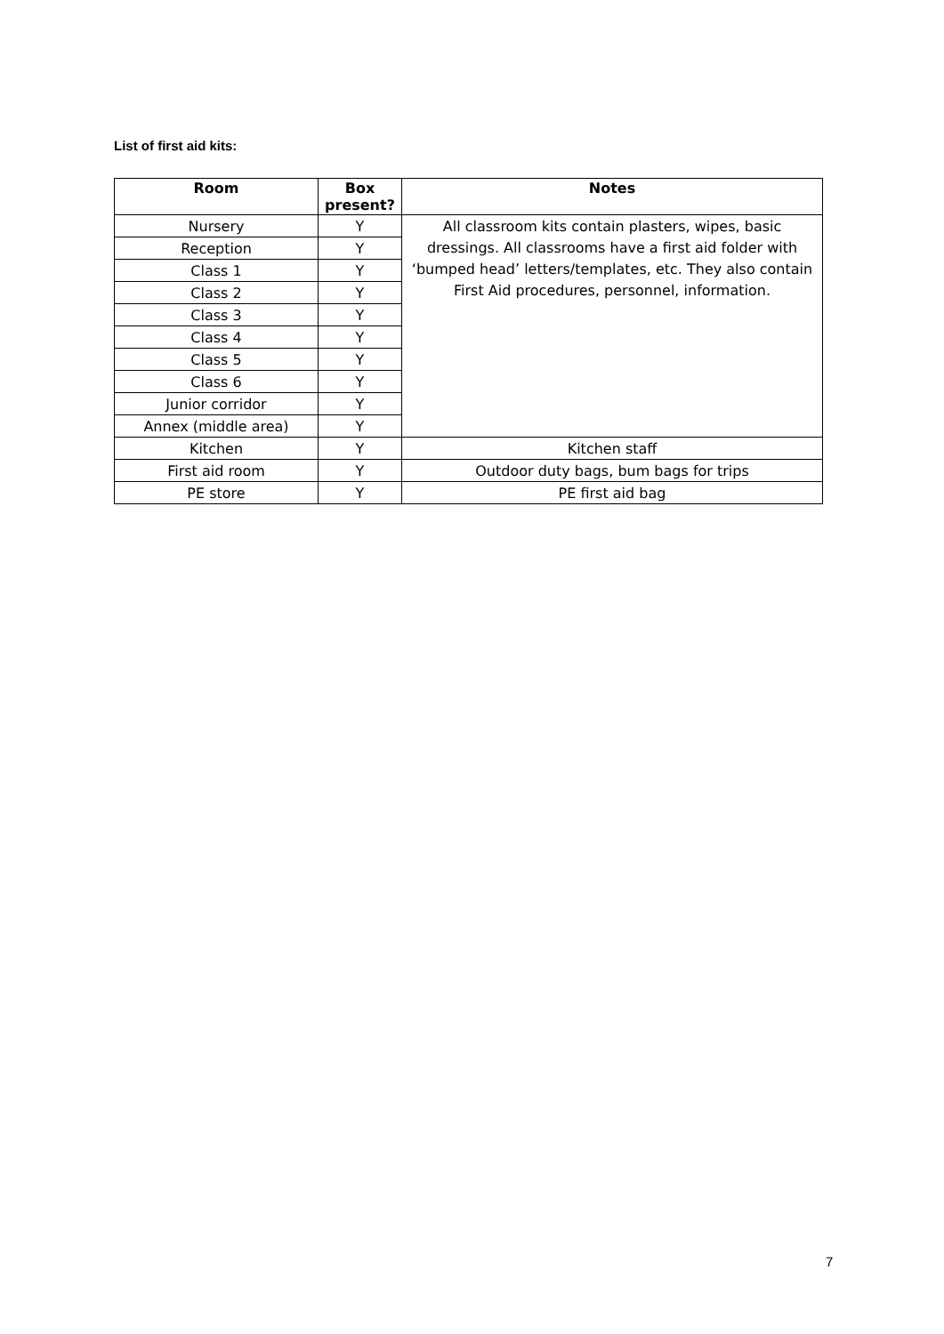List of first aid kits:
| Room | Box present? | Notes |
| --- | --- | --- |
| Nursery | Y | All classroom kits contain plasters, wipes, basic dressings. All classrooms have a first aid folder with ‘bumped head’ letters/templates, etc. They also contain First Aid procedures, personnel, information. |
| Reception | Y | |
| Class 1 | Y | |
| Class 2 | Y | |
| Class 3 | Y | |
| Class 4 | Y | |
| Class 5 | Y | |
| Class 6 | Y | |
| Junior corridor | Y | |
| Annex (middle area) | Y | |
| Kitchen | Y | Kitchen staff |
| First aid room | Y | Outdoor duty bags, bum bags for trips |
| PE store | Y | PE first aid bag |
7